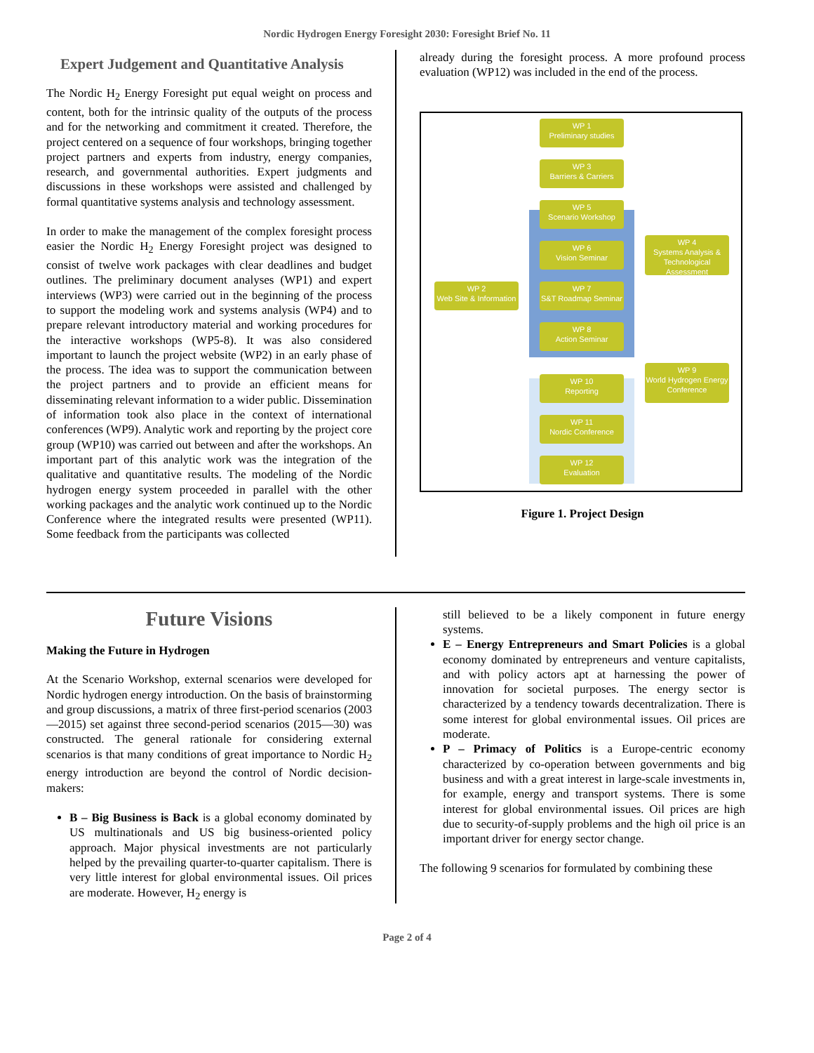Nordic Hydrogen Energy Foresight 2030: Foresight Brief No. 11
Expert Judgement and Quantitative Analysis
The Nordic H<sub>2</sub> Energy Foresight put equal weight on process and content, both for the intrinsic quality of the outputs of the process and for the networking and commitment it created. Therefore, the project centered on a sequence of four workshops, bringing together project partners and experts from industry, energy companies, research, and governmental authorities. Expert judgments and discussions in these workshops were assisted and challenged by formal quantitative systems analysis and technology assessment.
In order to make the management of the complex foresight process easier the Nordic H<sub>2</sub> Energy Foresight project was designed to consist of twelve work packages with clear deadlines and budget outlines. The preliminary document analyses (WP1) and expert interviews (WP3) were carried out in the beginning of the process to support the modeling work and systems analysis (WP4) and to prepare relevant introductory material and working procedures for the interactive workshops (WP5-8). It was also considered important to launch the project website (WP2) in an early phase of the process. The idea was to support the communication between the project partners and to provide an efficient means for disseminating relevant information to a wider public. Dissemination of information took also place in the context of international conferences (WP9). Analytic work and reporting by the project core group (WP10) was carried out between and after the workshops. An important part of this analytic work was the integration of the qualitative and quantitative results. The modeling of the Nordic hydrogen energy system proceeded in parallel with the other working packages and the analytic work continued up to the Nordic Conference where the integrated results were presented (WP11). Some feedback from the participants was collected
already during the foresight process. A more profound process evaluation (WP12) was included in the end of the process.
WP 1
Preliminary studies
WP 3
Barriers & Carriers
WP 5
Scenario Workshop
WP 6
Vision Seminar
WP 7
S&T Roadmap Seminar
WP 8
Action Seminar
WP 2
Web Site & Information
WP 4
Systems Analysis &
Technological Assessment
WP 9
World Hydrogen Energy
Conference
WP 10
Reporting
WP 11
Nordic Conference
WP 12
Evaluation
Figure 1. Project Design
Future Visions
Making the Future in Hydrogen
At the Scenario Workshop, external scenarios were developed for Nordic hydrogen energy introduction. On the basis of brainstorming and group discussions, a matrix of three first-period scenarios (2003—2015) set against three second-period scenarios (2015—30) was constructed. The general rationale for considering external scenarios is that many conditions of great importance to Nordic H<sub>2</sub> energy introduction are beyond the control of Nordic decision-makers:
B – Big Business is Back is a global economy dominated by US multinationals and US big business-oriented policy approach. Major physical investments are not particularly helped by the prevailing quarter-to-quarter capitalism. There is very little interest for global environmental issues. Oil prices are moderate. However, H<sub>2</sub> energy is
still believed to be a likely component in future energy systems.
E – Energy Entrepreneurs and Smart Policies is a global economy dominated by entrepreneurs and venture capitalists, and with policy actors apt at harnessing the power of innovation for societal purposes. The energy sector is characterized by a tendency towards decentralization. There is some interest for global environmental issues. Oil prices are moderate.
P – Primacy of Politics is a Europe-centric economy characterized by co-operation between governments and big business and with a great interest in large-scale investments in, for example, energy and transport systems. There is some interest for global environmental issues. Oil prices are high due to security-of-supply problems and the high oil price is an important driver for energy sector change.
The following 9 scenarios for formulated by combining these
Page 2 of 4